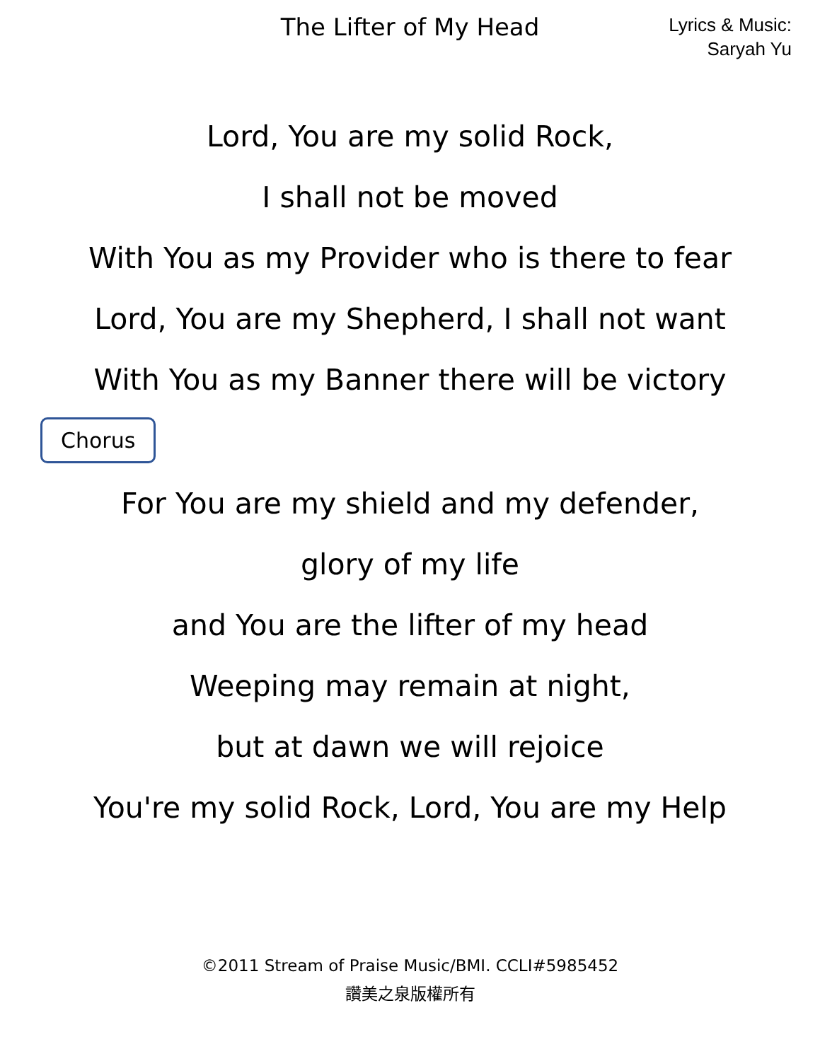The Lifter of My Head
Lyrics & Music:
Saryah Yu
Lord, You are my solid Rock,
I shall not be moved
With You as my Provider who is there to fear
Lord, You are my Shepherd, I shall not want
With You as my Banner there will be victory
Chorus
For You are my shield and my defender,
glory of my life
and You are the lifter of my head
Weeping may remain at night,
but at dawn we will rejoice
You're my solid Rock, Lord, You are my Help
©2011 Stream of Praise Music/BMI. CCLI#5985452
讚美之泉版權所有